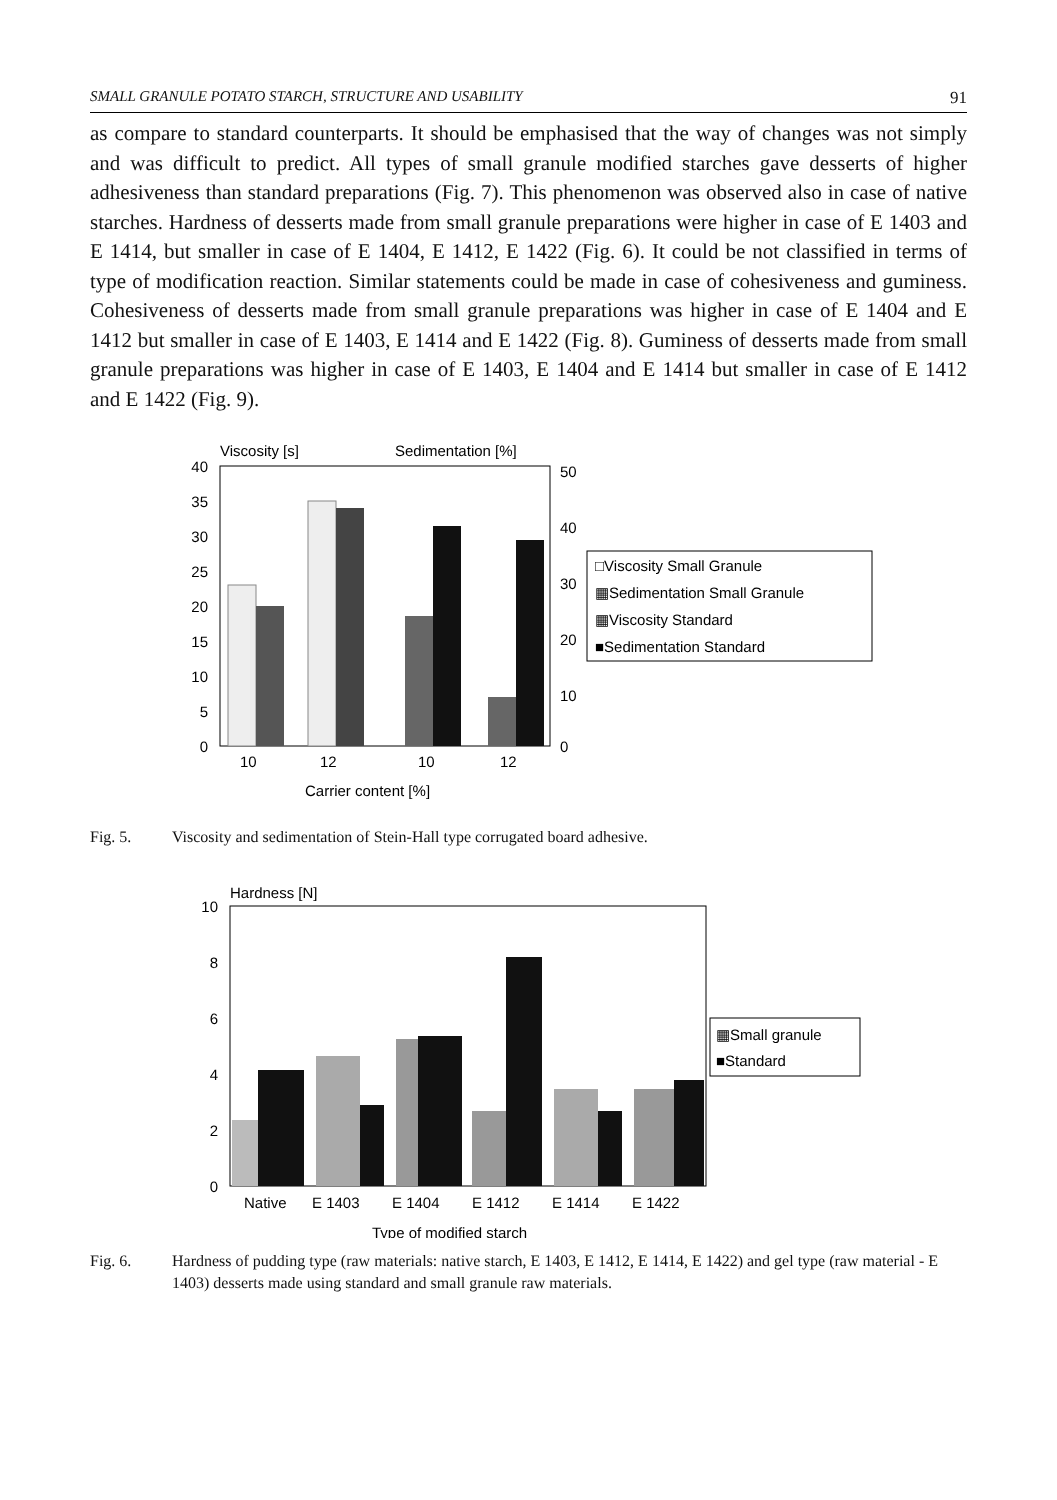SMALL GRANULE POTATO STARCH, STRUCTURE AND USABILITY 91
as compare to standard counterparts. It should be emphasised that the way of changes was not simply and was difficult to predict. All types of small granule modified starches gave desserts of higher adhesiveness than standard preparations (Fig. 7). This phenomenon was observed also in case of native starches. Hardness of desserts made from small granule preparations were higher in case of E 1403 and E 1414, but smaller in case of E 1404, E 1412, E 1422 (Fig. 6). It could be not classified in terms of type of modification reaction. Similar statements could be made in case of cohesiveness and guminess. Cohesiveness of desserts made from small granule preparations was higher in case of E 1404 and E 1412 but smaller in case of E 1403, E 1414 and E 1422 (Fig. 8). Guminess of desserts made from small granule preparations was higher in case of E 1403, E 1404 and E 1414 but smaller in case of E 1412 and E 1422 (Fig. 9).
Viscosity [s]
Sedimentation [%]
40
35
30
25
20
15
10
5
0
50
40
30
20
10
0
10
12
10
12
Carrier content [%]
□Viscosity Small Granule
▦Sedimentation Small Granule
▦Viscosity Standard
■Sedimentation Standard
Fig. 5. Viscosity and sedimentation of Stein-Hall type corrugated board adhesive.
Hardness [N]
10
8
6
4
2
0
Native
E 1403
E 1404
E 1412
E 1414
E 1422
Type of modified starch
▦Small granule
■Standard
Fig. 6. Hardness of pudding type (raw materials: native starch, E 1403, E 1412, E 1414, E 1422) and gel type (raw material - E 1403) desserts made using standard and small granule raw materials.